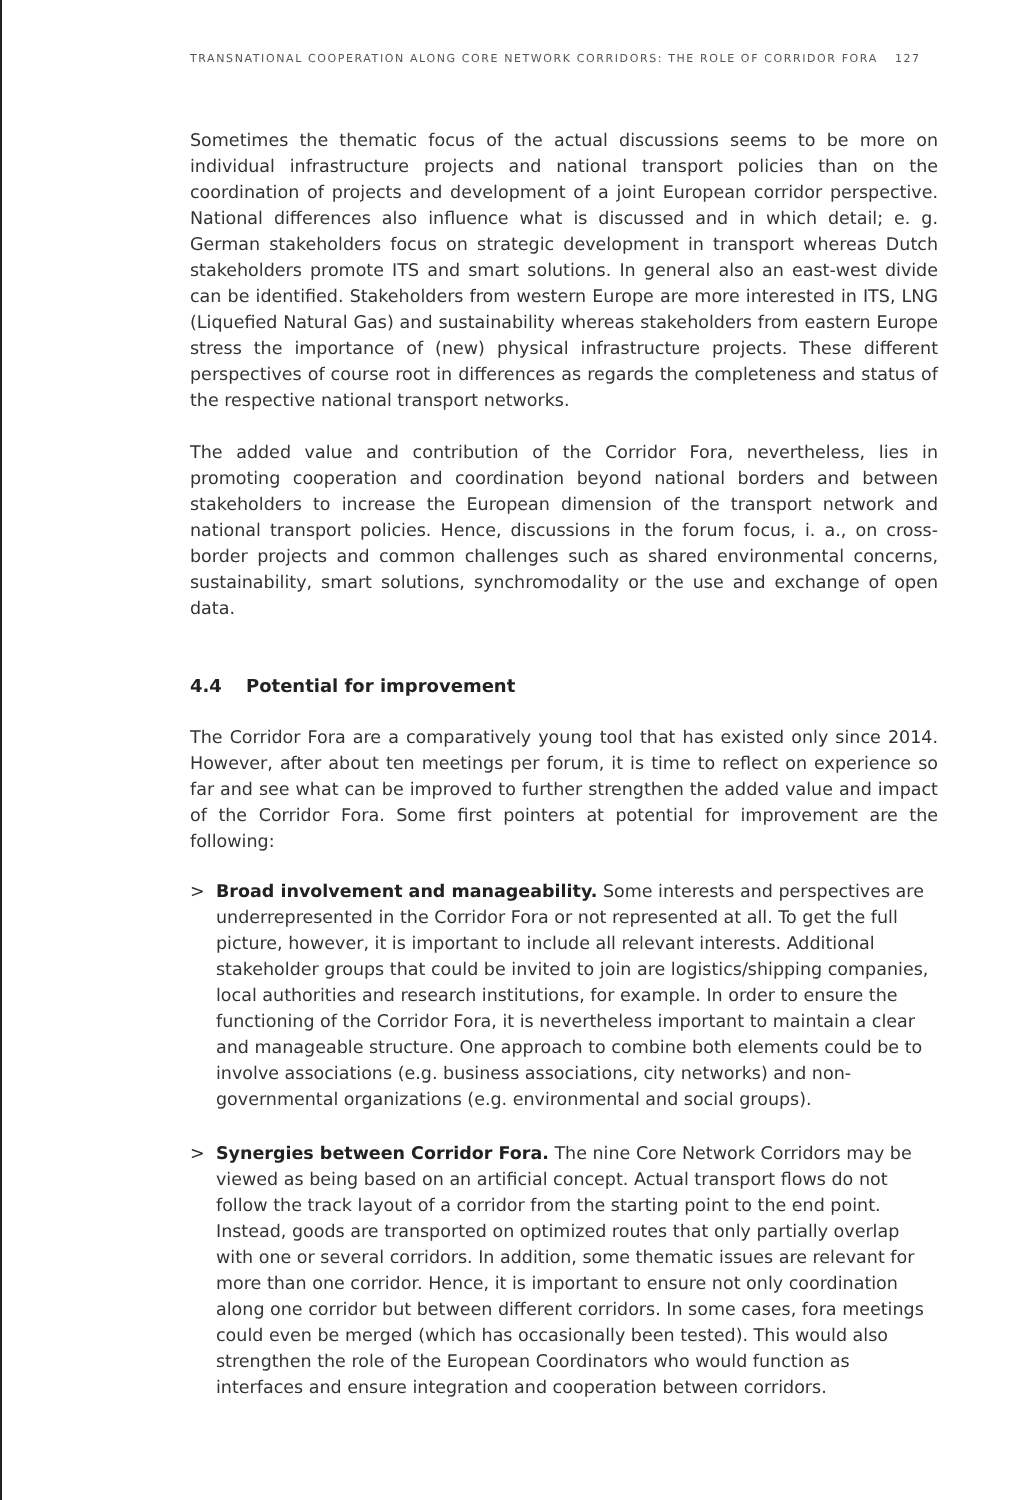TRANSNATIONAL COOPERATION ALONG CORE NETWORK CORRIDORS: THE ROLE OF CORRIDOR FORA 127
Sometimes the thematic focus of the actual discussions seems to be more on individual infrastructure projects and national transport policies than on the coordination of projects and development of a joint European corridor perspective. National differences also influence what is discussed and in which detail; e. g. German stakeholders focus on strategic development in transport whereas Dutch stakeholders promote ITS and smart solutions. In general also an east-west divide can be identified. Stakeholders from western Europe are more interested in ITS, LNG (Liquefied Natural Gas) and sustainability whereas stakeholders from eastern Europe stress the importance of (new) physical infrastructure projects. These different perspectives of course root in differences as regards the completeness and status of the respective national transport networks.
The added value and contribution of the Corridor Fora, nevertheless, lies in promoting cooperation and coordination beyond national borders and between stakeholders to increase the European dimension of the transport network and national transport policies. Hence, discussions in the forum focus, i. a., on cross-border projects and common challenges such as shared environmental concerns, sustainability, smart solutions, synchromodality or the use and exchange of open data.
4.4 Potential for improvement
The Corridor Fora are a comparatively young tool that has existed only since 2014. However, after about ten meetings per forum, it is time to reflect on experience so far and see what can be improved to further strengthen the added value and impact of the Corridor Fora. Some first pointers at potential for improvement are the following:
> Broad involvement and manageability. Some interests and perspectives are underrepresented in the Corridor Fora or not represented at all. To get the full picture, however, it is important to include all relevant interests. Additional stakeholder groups that could be invited to join are logistics/shipping companies, local authorities and research institutions, for example. In order to ensure the functioning of the Corridor Fora, it is nevertheless important to maintain a clear and manageable structure. One approach to combine both elements could be to involve associations (e.g. business associations, city networks) and non-governmental organizations (e.g. environmental and social groups).
> Synergies between Corridor Fora. The nine Core Network Corridors may be viewed as being based on an artificial concept. Actual transport flows do not follow the track layout of a corridor from the starting point to the end point. Instead, goods are transported on optimized routes that only partially overlap with one or several corridors. In addition, some thematic issues are relevant for more than one corridor. Hence, it is important to ensure not only coordination along one corridor but between different corridors. In some cases, fora meetings could even be merged (which has occasionally been tested). This would also strengthen the role of the European Coordinators who would function as interfaces and ensure integration and cooperation between corridors.